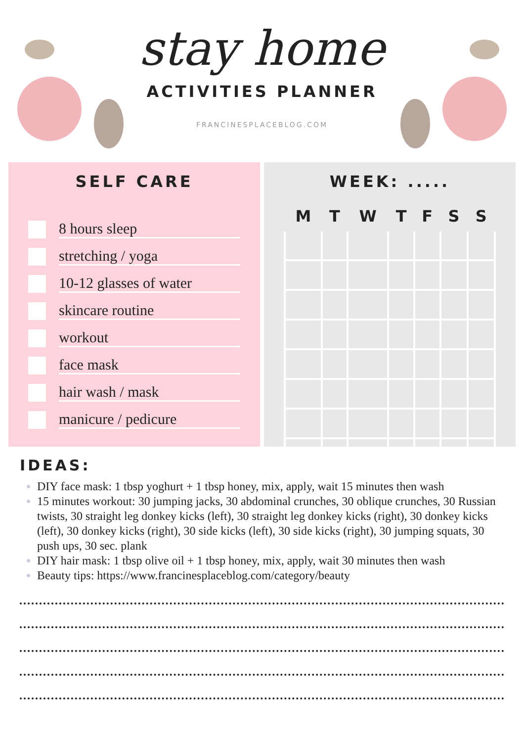stay home
ACTIVITIES PLANNER
FRANCINESPLACEBLOG.COM
SELF CARE
8 hours sleep
stretching / yoga
10-12 glasses of water
skincare routine
workout
face mask
hair wash / mask
manicure / pedicure
WEEK: .....
| M | T | W | T | F | S | S |
| --- | --- | --- | --- | --- | --- | --- |
IDEAS:
DIY face mask: 1 tbsp yoghurt + 1 tbsp honey, mix, apply, wait 15 minutes then wash
15 minutes workout: 30 jumping jacks, 30 abdominal crunches, 30 oblique crunches, 30 Russian twists, 30 straight leg donkey kicks (left), 30 straight leg donkey kicks (right), 30 donkey kicks (left), 30 donkey kicks (right), 30 side kicks (left), 30 side kicks (right), 30 jumping squats, 30 push ups, 30 sec. plank
DIY hair mask: 1 tbsp olive oil + 1 tbsp honey, mix, apply, wait 30 minutes then wash
Beauty tips: https://www.francinesplaceblog.com/category/beauty